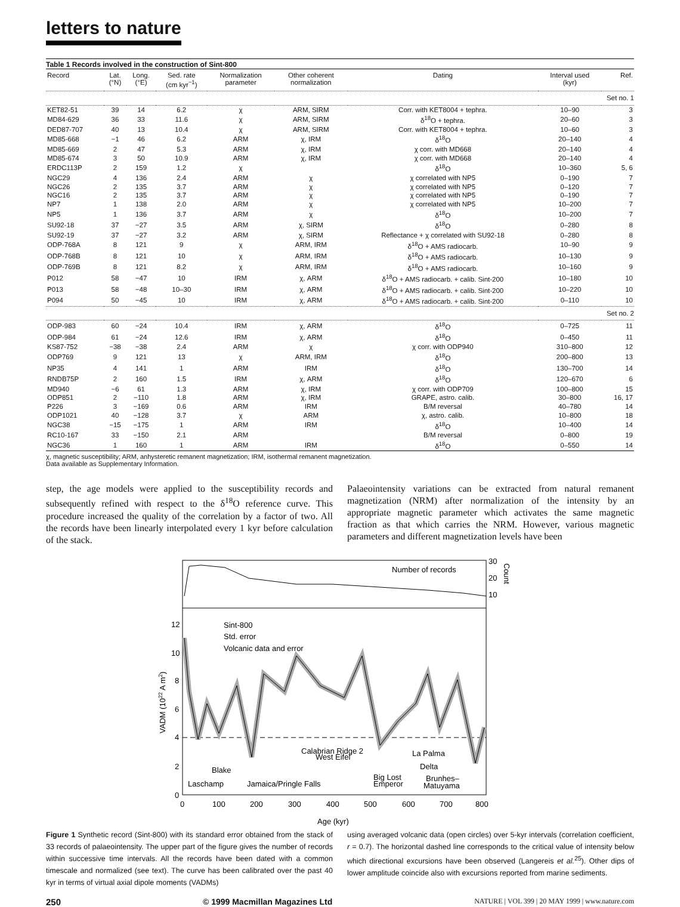letters to nature
Table 1 Records involved in the construction of Sint-800
| Record | Lat. (°N) | Long. (°E) | Sed. rate (cm kyr<sup>−1</sup>) | Normalization parameter | Other coherent normalization | Dating | Interval used (kyr) | Ref. |
| --- | --- | --- | --- | --- | --- | --- | --- | --- |
| Set no. 1 | | | | | | | | |
| KET82-51 | 39 | 14 | 6.2 | χ | ARM, SIRM | Corr. with KET8004 + tephra. | 10–90 | 3 |
| MD84-629 | 36 | 33 | 11.6 | χ | ARM, SIRM | δ<sup>18</sup>O + tephra. | 20–60 | 3 |
| DED87-707 | 40 | 13 | 10.4 | χ | ARM, SIRM | Corr. with KET8004 + tephra. | 10–60 | 3 |
| MD85-668 | −1 | 46 | 6.2 | ARM | χ, IRM | δ<sup>18</sup>O | 20–140 | 4 |
| MD85-669 | 2 | 47 | 5.3 | ARM | χ, IRM | χ corr. with MD668 | 20–140 | 4 |
| MD85-674 | 3 | 50 | 10.9 | ARM | χ, IRM | χ corr. with MD668 | 20–140 | 4 |
| ERDC113P | 2 | 159 | 1.2 | χ | | δ<sup>18</sup>O | 10–360 | 5, 6 |
| NGC29 | 4 | 136 | 2.4 | ARM | χ | χ correlated with NP5 | 0–190 | 7 |
| NGC26 | 2 | 135 | 3.7 | ARM | χ | χ correlated with NP5 | 0–120 | 7 |
| NGC16 | 2 | 135 | 3.7 | ARM | χ | χ correlated with NP5 | 0–190 | 7 |
| NP7 | 1 | 138 | 2.0 | ARM | χ | χ correlated with NP5 | 10–200 | 7 |
| NP5 | 1 | 136 | 3.7 | ARM | χ | δ<sup>18</sup>O | 10–200 | 7 |
| SU92-18 | 37 | −27 | 3.5 | ARM | χ, SIRM | δ<sup>18</sup>O | 0–280 | 8 |
| SU92-19 | 37 | −27 | 3.2 | ARM | χ, SIRM | Reflectance + χ correlated with SU92-18 | 0–280 | 8 |
| ODP-768A | 8 | 121 | 9 | χ | ARM, IRM | δ<sup>18</sup>O + AMS radiocarb. | 10–90 | 9 |
| ODP-768B | 8 | 121 | 10 | χ | ARM, IRM | δ<sup>18</sup>O + AMS radiocarb. | 10–130 | 9 |
| ODP-769B | 8 | 121 | 8.2 | χ | ARM, IRM | δ<sup>18</sup>O + AMS radiocarb. | 10–160 | 9 |
| P012 | 58 | −47 | 10 | IRM | χ, ARM | δ<sup>18</sup>O + AMS radiocarb. + calib. Sint-200 | 10–180 | 10 |
| P013 | 58 | −48 | 10–30 | IRM | χ, ARM | δ<sup>18</sup>O + AMS radiocarb. + calib. Sint-200 | 10–220 | 10 |
| P094 | 50 | −45 | 10 | IRM | χ, ARM | δ<sup>18</sup>O + AMS radiocarb. + calib. Sint-200 | 0–110 | 10 |
| Set no. 2 | | | | | | | | |
| ODP-983 | 60 | −24 | 10.4 | IRM | χ, ARM | δ<sup>18</sup>O | 0–725 | 11 |
| ODP-984 | 61 | −24 | 12.6 | IRM | χ, ARM | δ<sup>18</sup>O | 0–450 | 11 |
| KS87-752 | −38 | −38 | 2.4 | ARM | χ | χ corr. with ODP940 | 310–800 | 12 |
| ODP769 | 9 | 121 | 13 | χ | ARM, IRM | δ<sup>18</sup>O | 200–800 | 13 |
| NP35 | 4 | 141 | 1 | ARM | IRM | δ<sup>18</sup>O | 130–700 | 14 |
| RNDB75P | 2 | 160 | 1.5 | IRM | χ, ARM | δ<sup>18</sup>O | 120–670 | 6 |
| MD940 | −6 | 61 | 1.3 | ARM | χ, IRM | χ corr. with ODP709 | 100–800 | 15 |
| ODP851 | 2 | −110 | 1.8 | ARM | χ, IRM | GRAPE, astro. calib. | 30–800 | 16, 17 |
| P226 | 3 | −169 | 0.6 | ARM | IRM | B/M reversal | 40–780 | 14 |
| ODP1021 | 40 | −128 | 3.7 | χ | ARM | χ, astro. calib. | 10–800 | 18 |
| NGC38 | −15 | −175 | 1 | ARM | IRM | δ<sup>18</sup>O | 10–400 | 14 |
| RC10-167 | 33 | −150 | 2.1 | ARM | | B/M reversal | 0–800 | 19 |
| NGC36 | 1 | 160 | 1 | ARM | IRM | δ<sup>18</sup>O | 0–550 | 14 |
χ, magnetic susceptibility; ARM, anhysteretic remanent magnetization; IRM, isothermal remanent magnetization.
Data available as Supplementary Information.
step, the age models were applied to the susceptibility records and subsequently refined with respect to the δ<sup>18</sup>O reference curve. This procedure increased the quality of the correlation by a factor of two. All the records have been linearly interpolated every 1 kyr before calculation of the stack.
Palaeointensity variations can be extracted from natural remanent magnetization (NRM) after normalization of the intensity by an appropriate magnetic parameter which activates the same magnetic fraction as that which carries the NRM. However, various magnetic parameters and different magnetization levels have been
Number of records
30
20
10
Count
12
10
8
6
4
2
0
VADM (1022 A m2)
Sint-800
Std. error
Volcanic data and error
Blake
Laschamp
Jamaica/Pringle Falls
Calabrian Ridge 2
West Eifel
La Palma
Delta
Big Lost
Emperor
Brunhes–
Matuyama
0
100
200
300
400
500
600
700
800
Age (kyr)
Figure 1 Synthetic record (Sint-800) with its standard error obtained from the stack of 33 records of palaeointensity. The upper part of the figure gives the number of records within successive time intervals. All the records have been dated with a common timescale and normalized (see text). The curve has been calibrated over the past 40 kyr in terms of virtual axial dipole moments (VADMs)
using averaged volcanic data (open circles) over 5-kyr intervals (correlation coefficient, r = 0.7). The horizontal dashed line corresponds to the critical value of intensity below which directional excursions have been observed (Langereis et al.<sup>25</sup>). Other dips of lower amplitude coincide also with excursions reported from marine sediments.
250 © 1999 Macmillan Magazines Ltd NATURE | VOL 399 | 20 MAY 1999 | www.nature.com